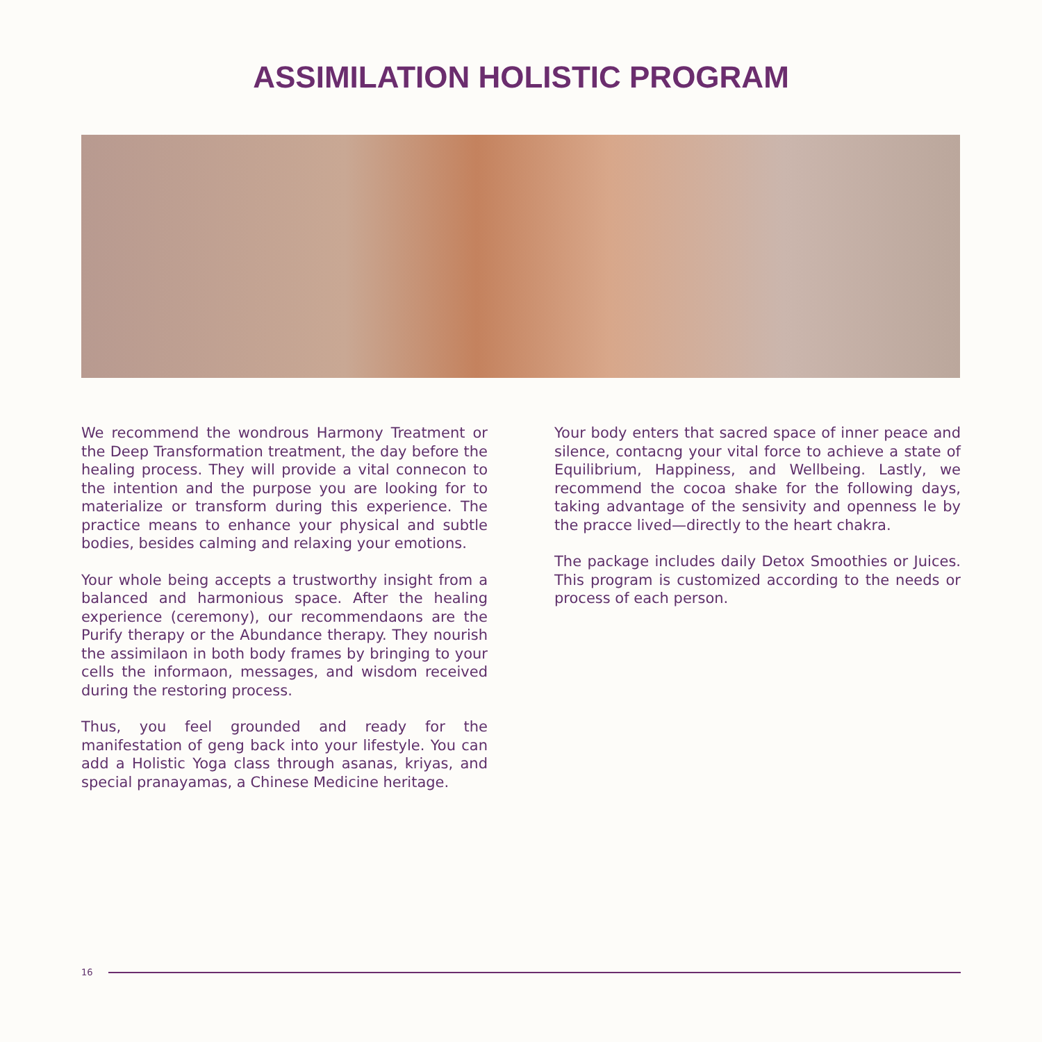ASSIMILATION HOLISTIC PROGRAM
We recommend the wondrous Harmony Treatment or the Deep Transformation treatment, the day before the healing process. They will provide a vital connecon to the intention and the purpose you are looking for to materialize or transform during this experience. The practice means to enhance your physical and subtle bodies, besides calming and relaxing your emotions.
Your whole being accepts a trustworthy insight from a balanced and harmonious space. After the healing experience (ceremony), our recommendaons are the Purify therapy or the Abundance therapy. They nourish the assimilaon in both body frames by bringing to your cells the informaon, messages, and wisdom received during the restoring process.
Thus, you feel grounded and ready for the manifestation of geng back into your lifestyle. You can add a Holistic Yoga class through asanas, kriyas, and special pranayamas, a Chinese Medicine heritage.
Your body enters that sacred space of inner peace and silence, contacng your vital force to achieve a state of Equilibrium, Happiness, and Wellbeing. Lastly, we recommend the cocoa shake for the following days, taking advantage of the sensivity and openness le by the pracce lived—directly to the heart chakra.
The package includes daily Detox Smoothies or Juices. This program is customized according to the needs or process of each person.
16